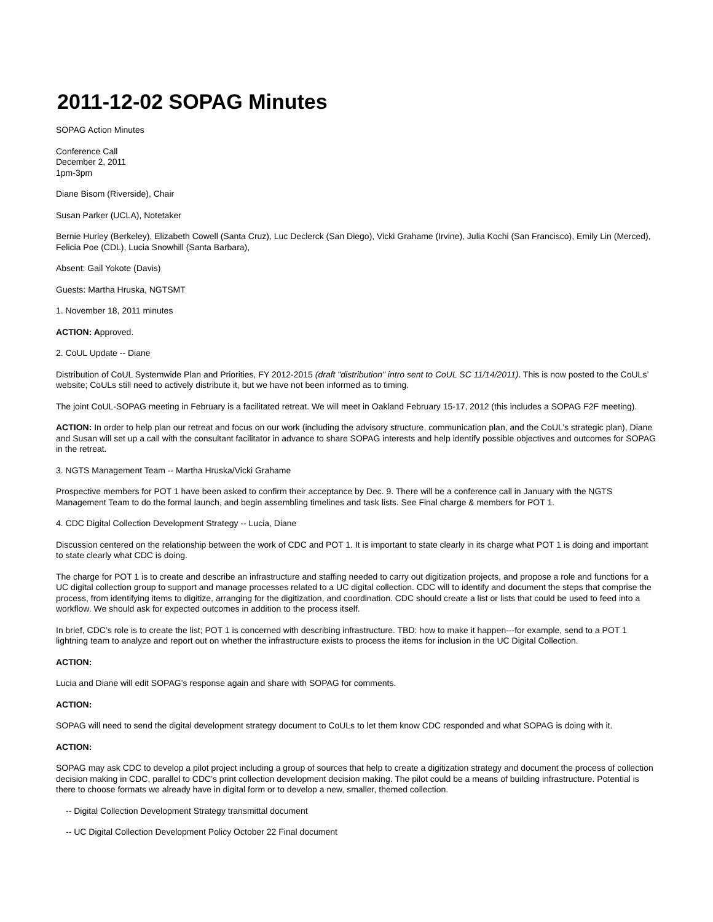2011-12-02 SOPAG Minutes
SOPAG Action Minutes
Conference Call
December 2, 2011
1pm-3pm
Diane Bisom (Riverside), Chair
Susan Parker (UCLA), Notetaker
Bernie Hurley (Berkeley), Elizabeth Cowell (Santa Cruz), Luc Declerck (San Diego), Vicki Grahame (Irvine), Julia Kochi (San Francisco), Emily Lin (Merced), Felicia Poe (CDL), Lucia Snowhill (Santa Barbara),
Absent: Gail Yokote (Davis)
Guests: Martha Hruska, NGTSMT
1. November 18, 2011 minutes
ACTION: Approved.
2. CoUL Update -- Diane
Distribution of CoUL Systemwide Plan and Priorities, FY 2012-2015 (draft "distribution" intro sent to CoUL SC 11/14/2011). This is now posted to the CoULs’ website; CoULs still need to actively distribute it, but we have not been informed as to timing.
The joint CoUL-SOPAG meeting in February is a facilitated retreat. We will meet in Oakland February 15-17, 2012 (this includes a SOPAG F2F meeting).
ACTION: In order to help plan our retreat and focus on our work (including the advisory structure, communication plan, and the CoUL’s strategic plan), Diane and Susan will set up a call with the consultant facilitator in advance to share SOPAG interests and help identify possible objectives and outcomes for SOPAG in the retreat.
3. NGTS Management Team -- Martha Hruska/Vicki Grahame
Prospective members for POT 1 have been asked to confirm their acceptance by Dec. 9. There will be a conference call in January with the NGTS Management Team to do the formal launch, and begin assembling timelines and task lists. See Final charge & members for POT 1.
4. CDC Digital Collection Development Strategy -- Lucia, Diane
Discussion centered on the relationship between the work of CDC and POT 1. It is important to state clearly in its charge what POT 1 is doing and important to state clearly what CDC is doing.
The charge for POT 1 is to create and describe an infrastructure and staffing needed to carry out digitization projects, and propose a role and functions for a UC digital collection group to support and manage processes related to a UC digital collection. CDC will to identify and document the steps that comprise the process, from identifying items to digitize, arranging for the digitization, and coordination. CDC should create a list or lists that could be used to feed into a workflow. We should ask for expected outcomes in addition to the process itself.
In brief, CDC’s role is to create the list; POT 1 is concerned with describing infrastructure. TBD: how to make it happen---for example, send to a POT 1 lightning team to analyze and report out on whether the infrastructure exists to process the items for inclusion in the UC Digital Collection.
ACTION:
Lucia and Diane will edit SOPAG’s response again and share with SOPAG for comments.
ACTION:
SOPAG will need to send the digital development strategy document to CoULs to let them know CDC responded and what SOPAG is doing with it.
ACTION:
SOPAG may ask CDC to develop a pilot project including a group of sources that help to create a digitization strategy and document the process of collection decision making in CDC, parallel to CDC’s print collection development decision making. The pilot could be a means of building infrastructure. Potential is there to choose formats we already have in digital form or to develop a new, smaller, themed collection.
-- Digital Collection Development Strategy transmittal document
-- UC Digital Collection Development Policy October 22 Final document